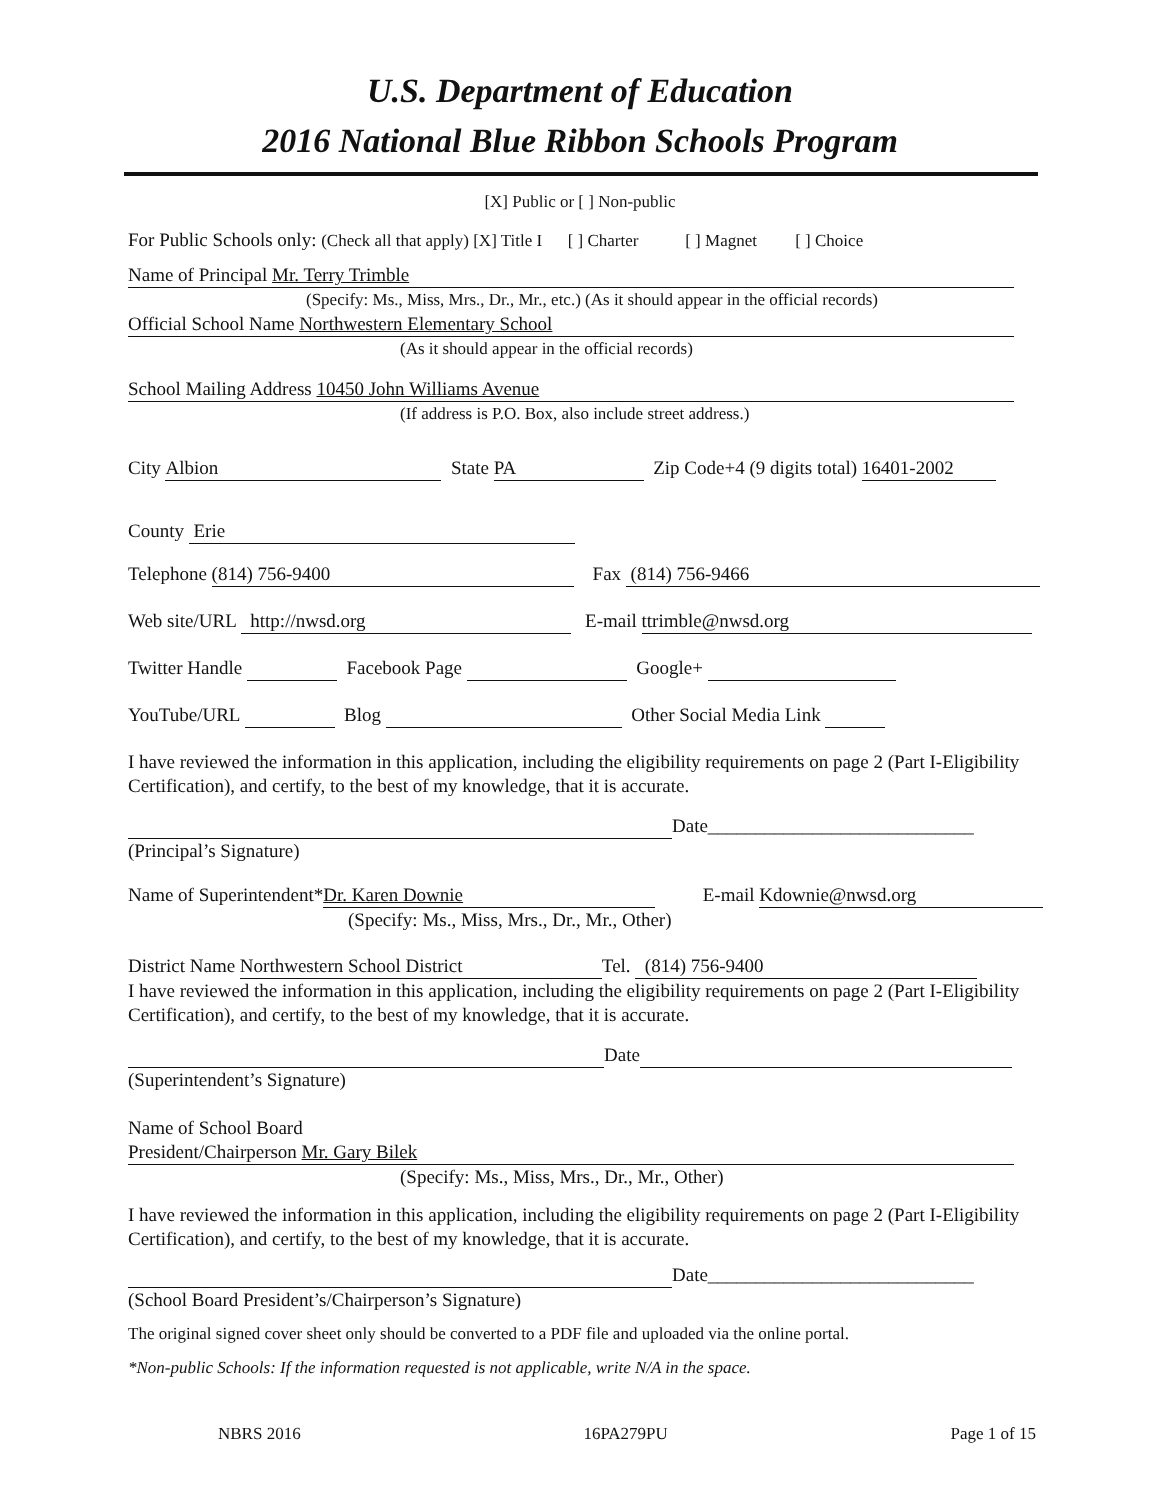U.S. Department of Education
2016 National Blue Ribbon Schools Program
[X] Public or [ ] Non-public
For Public Schools only: (Check all that apply) [X] Title I [ ] Charter [ ] Magnet [ ] Choice
Name of Principal Mr. Terry Trimble
(Specify: Ms., Miss, Mrs., Dr., Mr., etc.) (As it should appear in the official records)
Official School Name Northwestern Elementary School
(As it should appear in the official records)
School Mailing Address 10450 John Williams Avenue
(If address is P.O. Box, also include street address.)
City Albion State PA Zip Code+4 (9 digits total) 16401-2002
County Erie
Telephone (814) 756-9400 Fax (814) 756-9466
Web site/URL http://nwsd.org E-mail ttrimble@nwsd.org
Twitter Handle Facebook Page Google+
YouTube/URL Blog Other Social Media Link
I have reviewed the information in this application, including the eligibility requirements on page 2 (Part I-Eligibility Certification), and certify, to the best of my knowledge, that it is accurate.
Date____________________________
(Principal’s Signature)
Name of Superintendent* Dr. Karen Downie E-mail Kdownie@nwsd.org
(Specify: Ms., Miss, Mrs., Dr., Mr., Other)
District Name Northwestern School District Tel. (814) 756-9400
I have reviewed the information in this application, including the eligibility requirements on page 2 (Part I-Eligibility Certification), and certify, to the best of my knowledge, that it is accurate.
Date
(Superintendent’s Signature)
Name of School Board
President/Chairperson Mr. Gary Bilek
(Specify: Ms., Miss, Mrs., Dr., Mr., Other)
I have reviewed the information in this application, including the eligibility requirements on page 2 (Part I-Eligibility Certification), and certify, to the best of my knowledge, that it is accurate.
Date____________________________
(School Board President’s/Chairperson’s Signature)
The original signed cover sheet only should be converted to a PDF file and uploaded via the online portal.
*Non-public Schools: If the information requested is not applicable, write N/A in the space.
NBRS 2016 16PA279PU Page 1 of 15